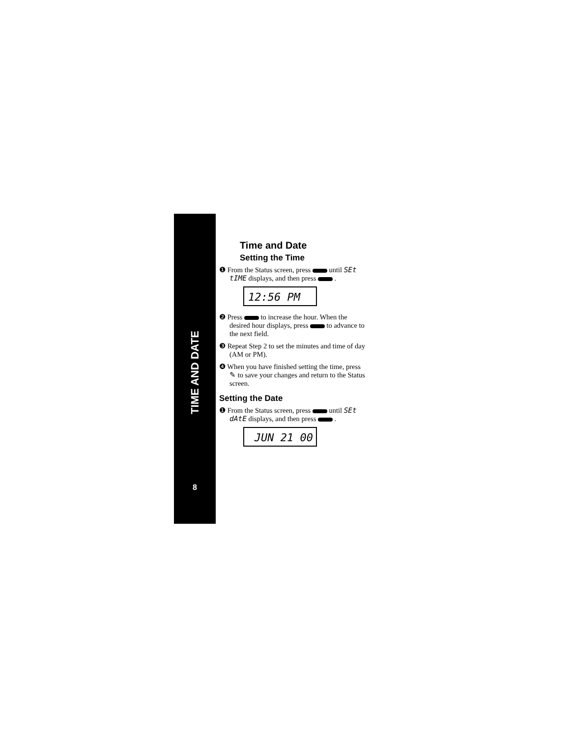TIME AND DATE
8
Time and Date
Setting the Time
❶ From the Status screen, press until SEt tIME displays, and then press .
12:56 PM
❷ Press to increase the hour. When the desired hour displays, press to advance to the next field.
❸ Repeat Step 2 to set the minutes and time of day (AM or PM).
❹ When you have finished setting the time, press ✎ to save your changes and return to the Status screen.
Setting the Date
❶ From the Status screen, press until SEt dAtE displays, and then press .
JUN 21 00